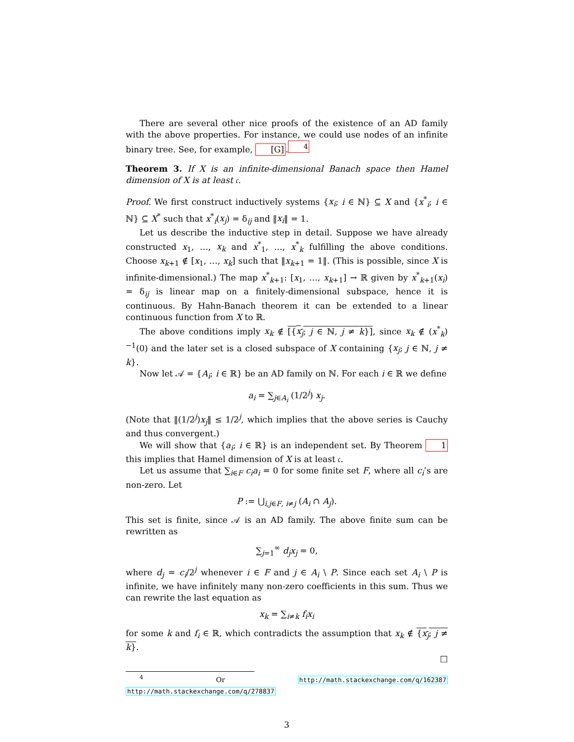There are several other nice proofs of the existence of an AD family with the above properties. For instance, we could use nodes of an infinite binary tree. See, for example, [G].<sup>4</sup>
Theorem 3. If X is an infinite-dimensional Banach space then Hamel dimension of X is at least 𝔠.
Proof. We first construct inductively systems {x<sub>i</sub>; i ∈ ℕ} ⊆ X and {x<sup>*</sup><sub>i</sub>; i ∈ ℕ} ⊆ X<sup>*</sup> such that x<sup>*</sup><sub>i</sub>(x<sub>j</sub>) = δ<sub>ij</sub> and ‖x<sub>i</sub>‖ = 1.
Let us describe the inductive step in detail. Suppose we have already constructed x<sub>1</sub>, …, x<sub>k</sub> and x<sup>*</sup><sub>1</sub>, …, x<sup>*</sup><sub>k</sub> fulfilling the above conditions. Choose x<sub>k+1</sub> ∉ [x<sub>1</sub>, …, x<sub>k</sub>] such that ‖x<sub>k+1</sub> = 1‖. (This is possible, since X is infinite-dimensional.) The map x<sup>*</sup><sub>k+1</sub>: [x<sub>1</sub>, …, x<sub>k+1</sub>] → ℝ given by x<sup>*</sup><sub>k+1</sub>(x<sub>i</sub>) = δ<sub>ij</sub> is linear map on a finitely-dimensional subspace, hence it is continuous. By Hahn-Banach theorem it can be extended to a linear continuous function from X to ℝ.
The above conditions imply x<sub>k</sub> ∉ [{x<sub>j</sub>; j ∈ ℕ, j ≠ k}], since x<sub>k</sub> ∉ (x<sup>*</sup><sub>k</sub>)<sup>−1</sup>(0) and the later set is a closed subspace of X containing {x<sub>j</sub>; j ∈ ℕ, j ≠ k}.
Now let 𝒜 = {A<sub>i</sub>; i ∈ ℝ} be an AD family on ℕ. For each i ∈ ℝ we define
a<sub>i</sub> = ∑<sub>j∈A<sub>i</sub></sub> (1/2<sup>j</sup>) x<sub>j</sub>.
(Note that ‖(1/2<sup>j</sup>)x<sub>j</sub>‖ ≤ 1/2<sup>j</sup>, which implies that the above series is Cauchy and thus convergent.)
We will show that {a<sub>i</sub>; i ∈ ℝ} is an independent set. By Theorem 1 this implies that Hamel dimension of X is at least 𝔠.
Let us assume that ∑<sub>i∈F</sub> c<sub>i</sub>a<sub>i</sub> = 0 for some finite set F, where all c<sub>i</sub>’s are non-zero. Let
P := ⋃<sub>i,j∈F, i≠j</sub> (A<sub>i</sub> ∩ A<sub>j</sub>).
This set is finite, since 𝒜 is an AD family. The above finite sum can be rewritten as
∑<sub>j=1</sub><sup>∞</sup> d<sub>j</sub>x<sub>j</sub> = 0,
where d<sub>j</sub> = c<sub>i</sub>/2<sup>j</sup> whenever i ∈ F and j ∈ A<sub>i</sub> \ P. Since each set A<sub>i</sub> \ P is infinite, we have infinitely many non-zero coefficients in this sum. Thus we can rewrite the last equation as
x<sub>k</sub> = ∑<sub>i≠k</sub> f<sub>i</sub>x<sub>i</sub>
for some k and f<sub>i</sub> ∈ ℝ, which contradicts the assumption that x<sub>k</sub> ∉ {x<sub>j</sub>; j ≠ k}.
□
<sup>4</sup> Or http://math.stackexchange.com/q/162387 http://math.stackexchange.com/q/278837
3